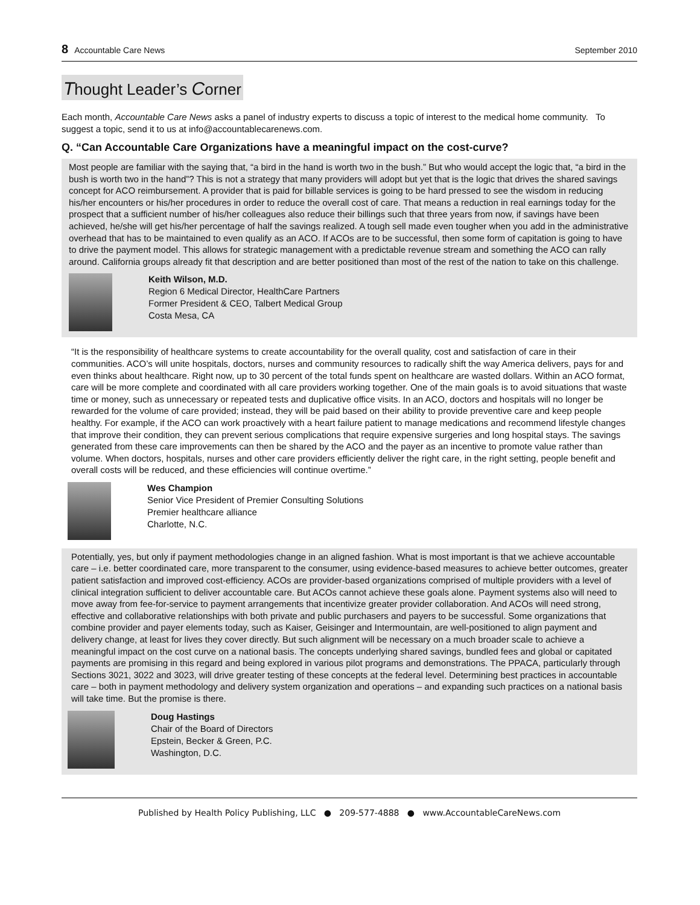8 Accountable Care News September 2010
Thought Leader’s Corner
Each month, Accountable Care News asks a panel of industry experts to discuss a topic of interest to the medical home community. To suggest a topic, send it to us at info@accountablecarenews.com.
Q. “Can Accountable Care Organizations have a meaningful impact on the cost-curve?
Most people are familiar with the saying that, “a bird in the hand is worth two in the bush.” But who would accept the logic that, “a bird in the bush is worth two in the hand”? This is not a strategy that many providers will adopt but yet that is the logic that drives the shared savings concept for ACO reimbursement. A provider that is paid for billable services is going to be hard pressed to see the wisdom in reducing his/her encounters or his/her procedures in order to reduce the overall cost of care. That means a reduction in real earnings today for the prospect that a sufficient number of his/her colleagues also reduce their billings such that three years from now, if savings have been achieved, he/she will get his/her percentage of half the savings realized. A tough sell made even tougher when you add in the administrative overhead that has to be maintained to even qualify as an ACO. If ACOs are to be successful, then some form of capitation is going to have to drive the payment model. This allows for strategic management with a predictable revenue stream and something the ACO can rally around. California groups already fit that description and are better positioned than most of the rest of the nation to take on this challenge.
Keith Wilson, M.D.
Region 6 Medical Director, HealthCare Partners
Former President & CEO, Talbert Medical Group
Costa Mesa, CA
“It is the responsibility of healthcare systems to create accountability for the overall quality, cost and satisfaction of care in their communities. ACO’s will unite hospitals, doctors, nurses and community resources to radically shift the way America delivers, pays for and even thinks about healthcare. Right now, up to 30 percent of the total funds spent on healthcare are wasted dollars. Within an ACO format, care will be more complete and coordinated with all care providers working together. One of the main goals is to avoid situations that waste time or money, such as unnecessary or repeated tests and duplicative office visits. In an ACO, doctors and hospitals will no longer be rewarded for the volume of care provided; instead, they will be paid based on their ability to provide preventive care and keep people healthy. For example, if the ACO can work proactively with a heart failure patient to manage medications and recommend lifestyle changes that improve their condition, they can prevent serious complications that require expensive surgeries and long hospital stays. The savings generated from these care improvements can then be shared by the ACO and the payer as an incentive to promote value rather than volume. When doctors, hospitals, nurses and other care providers efficiently deliver the right care, in the right setting, people benefit and overall costs will be reduced, and these efficiencies will continue overtime.”
Wes Champion
Senior Vice President of Premier Consulting Solutions
Premier healthcare alliance
Charlotte, N.C.
Potentially, yes, but only if payment methodologies change in an aligned fashion. What is most important is that we achieve accountable care – i.e. better coordinated care, more transparent to the consumer, using evidence-based measures to achieve better outcomes, greater patient satisfaction and improved cost-efficiency. ACOs are provider-based organizations comprised of multiple providers with a level of clinical integration sufficient to deliver accountable care. But ACOs cannot achieve these goals alone. Payment systems also will need to move away from fee-for-service to payment arrangements that incentivize greater provider collaboration. And ACOs will need strong, effective and collaborative relationships with both private and public purchasers and payers to be successful. Some organizations that combine provider and payer elements today, such as Kaiser, Geisinger and Intermountain, are well-positioned to align payment and delivery change, at least for lives they cover directly. But such alignment will be necessary on a much broader scale to achieve a meaningful impact on the cost curve on a national basis. The concepts underlying shared savings, bundled fees and global or capitated payments are promising in this regard and being explored in various pilot programs and demonstrations. The PPACA, particularly through Sections 3021, 3022 and 3023, will drive greater testing of these concepts at the federal level. Determining best practices in accountable care – both in payment methodology and delivery system organization and operations – and expanding such practices on a national basis will take time. But the promise is there.
Doug Hastings
Chair of the Board of Directors
Epstein, Becker & Green, P.C.
Washington, D.C.
Published by Health Policy Publishing, LLC ● 209-577-4888 ● www.AccountableCareNews.com